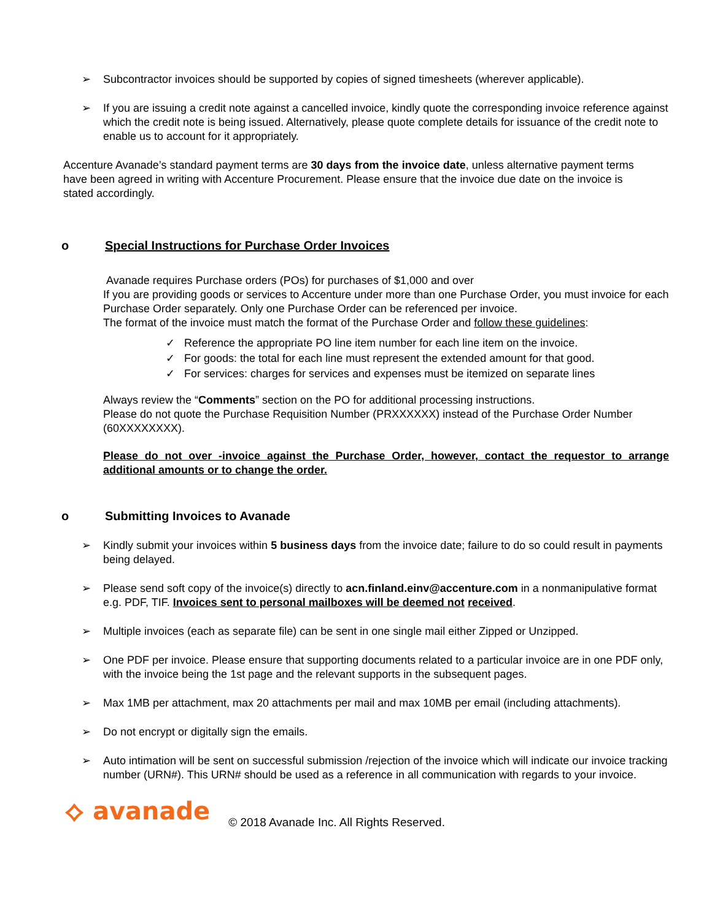➢ Subcontractor invoices should be supported by copies of signed timesheets (wherever applicable).
➢ If you are issuing a credit note against a cancelled invoice, kindly quote the corresponding invoice reference against which the credit note is being issued. Alternatively, please quote complete details for issuance of the credit note to enable us to account for it appropriately.
Accenture Avanade’s standard payment terms are 30 days from the invoice date, unless alternative payment terms have been agreed in writing with Accenture Procurement. Please ensure that the invoice due date on the invoice is stated accordingly.
o Special Instructions for Purchase Order Invoices
Avanade requires Purchase orders (POs) for purchases of $1,000 and over
If you are providing goods or services to Accenture under more than one Purchase Order, you must invoice for each Purchase Order separately. Only one Purchase Order can be referenced per invoice.
The format of the invoice must match the format of the Purchase Order and follow these guidelines:
✓ Reference the appropriate PO line item number for each line item on the invoice.
✓ For goods: the total for each line must represent the extended amount for that good.
✓ For services: charges for services and expenses must be itemized on separate lines
Always review the “Comments” section on the PO for additional processing instructions.
Please do not quote the Purchase Requisition Number (PRXXXXXX) instead of the Purchase Order Number (60XXXXXXXX).
Please do not over -invoice against the Purchase Order, however, contact the requestor to arrange additional amounts or to change the order.
o Submitting Invoices to Avanade
➢ Kindly submit your invoices within 5 business days from the invoice date; failure to do so could result in payments being delayed.
➢ Please send soft copy of the invoice(s) directly to acn.finland.einv@accenture.com in a nonmanipulative format e.g. PDF, TIF. Invoices sent to personal mailboxes will be deemed not received.
➢ Multiple invoices (each as separate file) can be sent in one single mail either Zipped or Unzipped.
➢ One PDF per invoice. Please ensure that supporting documents related to a particular invoice are in one PDF only, with the invoice being the 1st page and the relevant supports in the subsequent pages.
➢ Max 1MB per attachment, max 20 attachments per mail and max 10MB per email (including attachments).
➢ Do not encrypt or digitally sign the emails.
➢ Auto intimation will be sent on successful submission /rejection of the invoice which will indicate our invoice tracking number (URN#). This URN# should be used as a reference in all communication with regards to your invoice.
⟡ avanade © 2018 Avanade Inc. All Rights Reserved.